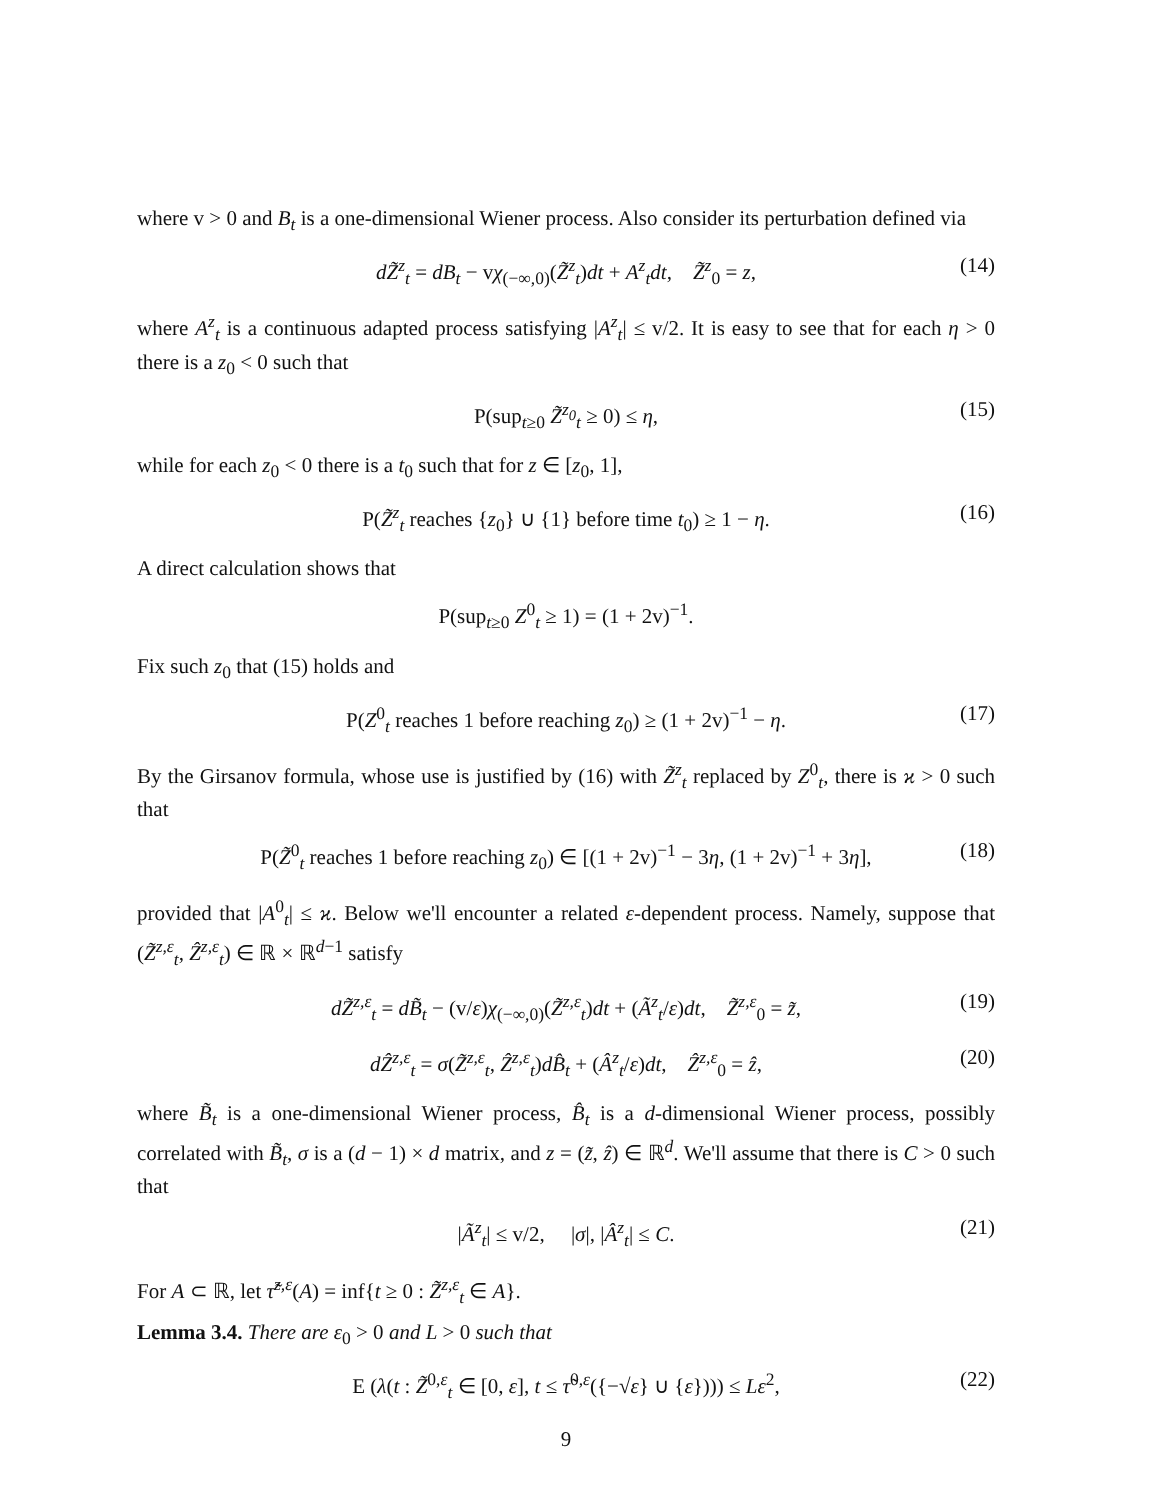where v > 0 and B<sub>t</sub> is a one-dimensional Wiener process. Also consider its perturbation defined via
dZ̃<sup>z</sup><sub>t</sub> = dB<sub>t</sub> − vχ<sub>(−∞,0)</sub>(Z̃<sup>z</sup><sub>t</sub>)dt + A<sup>z</sup><sub>t</sub>dt, Z̃<sup>z</sup><sub>0</sub> = z, (14)
where A<sup>z</sup><sub>t</sub> is a continuous adapted process satisfying |A<sup>z</sup><sub>t</sub>| ≤ v/2. It is easy to see that for each η > 0 there is a z<sub>0</sub> < 0 such that
P(sup<sub>t≥0</sub> Z̃<sup>z<sub>0</sub></sup><sub>t</sub> ≥ 0) ≤ η, (15)
while for each z<sub>0</sub> < 0 there is a t<sub>0</sub> such that for z ∈ [z<sub>0</sub>, 1],
P(Z̃<sup>z</sup><sub>t</sub> reaches {z<sub>0</sub>} ∪ {1} before time t<sub>0</sub>) ≥ 1 − η. (16)
A direct calculation shows that
P(sup<sub>t≥0</sub> Z<sup>0</sup><sub>t</sub> ≥ 1) = (1 + 2v)<sup>−1</sup>.
Fix such z<sub>0</sub> that (15) holds and
P(Z<sup>0</sup><sub>t</sub> reaches 1 before reaching z<sub>0</sub>) ≥ (1 + 2v)<sup>−1</sup> − η. (17)
By the Girsanov formula, whose use is justified by (16) with Z̃<sup>z</sup><sub>t</sub> replaced by Z<sup>0</sup><sub>t</sub>, there is ϰ > 0 such that
P(Z̃<sup>0</sup><sub>t</sub> reaches 1 before reaching z<sub>0</sub>) ∈ [(1 + 2v)<sup>−1</sup> − 3η, (1 + 2v)<sup>−1</sup> + 3η], (18)
provided that |A<sup>0</sup><sub>t</sub>| ≤ ϰ. Below we'll encounter a related ε-dependent process. Namely, suppose that (Z̃<sup>z,ε</sup><sub>t</sub>, Ẑ<sup>z,ε</sup><sub>t</sub>) ∈ ℝ × ℝ<sup>d−1</sup> satisfy
dZ̃<sup>z,ε</sup><sub>t</sub> = dB̃<sub>t</sub> − (v/ε)χ<sub>(−∞,0)</sub>(Z̃<sup>z,ε</sup><sub>t</sub>)dt + (Ã<sup>z</sup><sub>t</sub>/ε)dt, Z̃<sup>z,ε</sup><sub>0</sub> = z̃, (19)
dẐ<sup>z,ε</sup><sub>t</sub> = σ(Z̃<sup>z,ε</sup><sub>t</sub>, Ẑ<sup>z,ε</sup><sub>t</sub>)dB̂<sub>t</sub> + (Â<sup>z</sup><sub>t</sub>/ε)dt, Ẑ<sup>z,ε</sup><sub>0</sub> = ẑ, (20)
where B̃<sub>t</sub> is a one-dimensional Wiener process, B̂<sub>t</sub> is a d-dimensional Wiener process, possibly correlated with B̃<sub>t</sub>, σ is a (d − 1) × d matrix, and z = (z̃, ẑ) ∈ ℝ<sup>d</sup>. We'll assume that there is C > 0 such that
|Ã<sup>z</sup><sub>t</sub>| ≤ v/2, |σ|, |Â<sup>z</sup><sub>t</sub>| ≤ C. (21)
For A ⊂ ℝ, let τ̃<sup>z,ε</sup>(A) = inf{t ≥ 0 : Z̃<sup>z,ε</sup><sub>t</sub> ∈ A}.
Lemma 3.4. There are ε<sub>0</sub> > 0 and L > 0 such that
E (λ(t : Z̃<sup>0,ε</sup><sub>t</sub> ∈ [0, ε], t ≤ τ̃<sup>0,ε</sup>({−√ε} ∪ {ε}))) ≤ Lε<sup>2</sup>, (22)
9